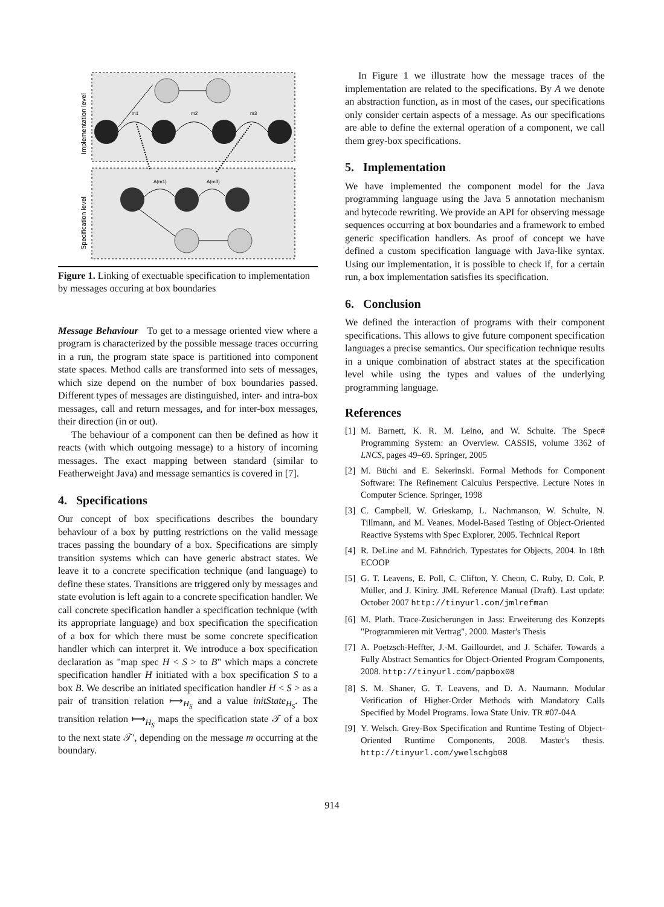Implementation level
Specification level
m1
m2
m3
A(m1)
A(m3)
Figure 1. Linking of exectuable specification to implementation by messages occuring at box boundaries
Message Behaviour To get to a message oriented view where a program is characterized by the possible message traces occurring in a run, the program state space is partitioned into component state spaces. Method calls are transformed into sets of messages, which size depend on the number of box boundaries passed. Different types of messages are distinguished, inter- and intra-box messages, call and return messages, and for inter-box messages, their direction (in or out).
The behaviour of a component can then be defined as how it reacts (with which outgoing message) to a history of incoming messages. The exact mapping between standard (similar to Featherweight Java) and message semantics is covered in [7].
4. Specifications
Our concept of box specifications describes the boundary behaviour of a box by putting restrictions on the valid message traces passing the boundary of a box. Specifications are simply transition systems which can have generic abstract states. We leave it to a concrete specification technique (and language) to define these states. Transitions are triggered only by messages and state evolution is left again to a concrete specification handler. We call concrete specification handler a specification technique (with its appropriate language) and box specification the specification of a box for which there must be some concrete specification handler which can interpret it. We introduce a box specification declaration as "map spec H < S > to B" which maps a concrete specification handler H initiated with a box specification S to a box B. We describe an initiated specification handler H < S > as a pair of transition relation ⟼<sub>H<sub>S</sub></sub> and a value initState<sub>H<sub>S</sub></sub>. The transition relation ⟼<sub>H<sub>S</sub></sub> maps the specification state 𝒯 of a box to the next state 𝒯′, depending on the message m occurring at the boundary.
In Figure 1 we illustrate how the message traces of the implementation are related to the specifications. By A we denote an abstraction function, as in most of the cases, our specifications only consider certain aspects of a message. As our specifications are able to define the external operation of a component, we call them grey-box specifications.
5. Implementation
We have implemented the component model for the Java programming language using the Java 5 annotation mechanism and bytecode rewriting. We provide an API for observing message sequences occurring at box boundaries and a framework to embed generic specification handlers. As proof of concept we have defined a custom specification language with Java-like syntax. Using our implementation, it is possible to check if, for a certain run, a box implementation satisfies its specification.
6. Conclusion
We defined the interaction of programs with their component specifications. This allows to give future component specification languages a precise semantics. Our specification technique results in a unique combination of abstract states at the specification level while using the types and values of the underlying programming language.
References
[1]
M. Barnett, K. R. M. Leino, and W. Schulte. The Spec# Programming System: an Overview. CASSIS, volume 3362 of LNCS, pages 49–69. Springer, 2005
[2]
M. Büchi and E. Sekerinski. Formal Methods for Component Software: The Refinement Calculus Perspective. Lecture Notes in Computer Science. Springer, 1998
[3]
C. Campbell, W. Grieskamp, L. Nachmanson, W. Schulte, N. Tillmann, and M. Veanes. Model-Based Testing of Object-Oriented Reactive Systems with Spec Explorer, 2005. Technical Report
[4]
R. DeLine and M. Fähndrich. Typestates for Objects, 2004. In 18th ECOOP
[5]
G. T. Leavens, E. Poll, C. Clifton, Y. Cheon, C. Ruby, D. Cok, P. Müller, and J. Kiniry. JML Reference Manual (Draft). Last update: October 2007 http://tinyurl.com/jmlrefman
[6]
M. Plath. Trace-Zusicherungen in Jass: Erweiterung des Konzepts "Programmieren mit Vertrag", 2000. Master's Thesis
[7]
A. Poetzsch-Heffter, J.-M. Gaillourdet, and J. Schäfer. Towards a Fully Abstract Semantics for Object-Oriented Program Components, 2008. http://tinyurl.com/papbox08
[8]
S. M. Shaner, G. T. Leavens, and D. A. Naumann. Modular Verification of Higher-Order Methods with Mandatory Calls Specified by Model Programs. Iowa State Univ. TR #07-04A
[9]
Y. Welsch. Grey-Box Specification and Runtime Testing of Object-Oriented Runtime Components, 2008. Master's thesis. http://tinyurl.com/ywelschgb08
914